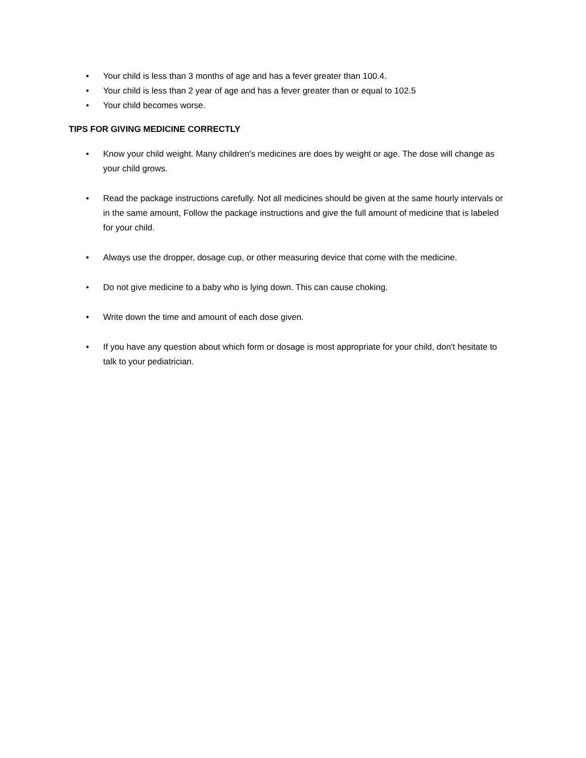• Your child is less than 3 months of age and has a fever greater than 100.4.
• Your child is less than 2 year of age and has a fever greater than or equal to 102.5
• Your child becomes worse.
TIPS FOR GIVING MEDICINE CORRECTLY
• Know your child weight. Many children's medicines are does by weight or age. The dose will change as your child grows.
• Read the package instructions carefully. Not all medicines should be given at the same hourly intervals or in the same amount, Follow the package instructions and give the full amount of medicine that is labeled for your child.
• Always use the dropper, dosage cup, or other measuring device that come with the medicine.
• Do not give medicine to a baby who is lying down. This can cause choking.
• Write down the time and amount of each dose given.
• If you have any question about which form or dosage is most appropriate for your child, don't hesitate to talk to your pediatrician.